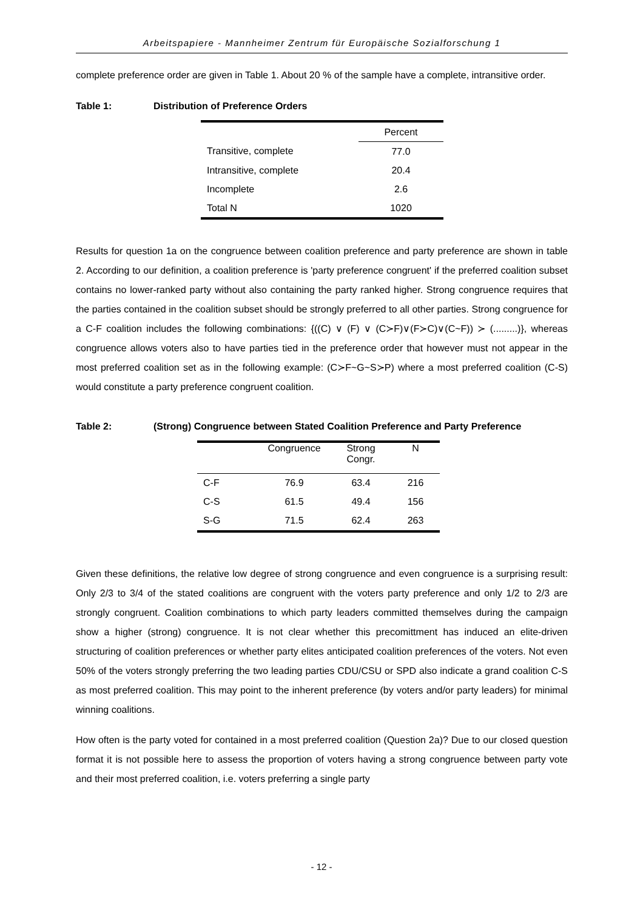Arbeitspapiere - Mannheimer Zentrum für Europäische Sozialforschung 1
complete preference order are given in Table 1. About 20 % of the sample have a complete, intransitive order.
Table 1: Distribution of Preference Orders
| | Percent |
| --- | --- |
| Transitive, complete | 77.0 |
| Intransitive, complete | 20.4 |
| Incomplete | 2.6 |
| Total N | 1020 |
Results for question 1a on the congruence between coalition preference and party preference are shown in table 2. According to our definition, a coalition preference is 'party preference congruent' if the preferred coalition subset contains no lower-ranked party without also containing the party ranked higher. Strong congruence requires that the parties contained in the coalition subset should be strongly preferred to all other parties. Strong congruence for a C-F coalition includes the following combinations: {((C) ∨ (F) ∨ (C≻F)∨(F≻C)∨(C~F)) ≻ (.........)}, whereas congruence allows voters also to have parties tied in the preference order that however must not appear in the most preferred coalition set as in the following example: (C≻F~G~S≻P) where a most preferred coalition (C-S) would constitute a party preference congruent coalition.
Table 2: (Strong) Congruence between Stated Coalition Preference and Party Preference
| | Congruence | Strong Congr. | N |
| --- | --- | --- | --- |
| C-F | 76.9 | 63.4 | 216 |
| C-S | 61.5 | 49.4 | 156 |
| S-G | 71.5 | 62.4 | 263 |
Given these definitions, the relative low degree of strong congruence and even congruence is a surprising result: Only 2/3 to 3/4 of the stated coalitions are congruent with the voters party preference and only 1/2 to 2/3 are strongly congruent. Coalition combinations to which party leaders committed themselves during the campaign show a higher (strong) congruence. It is not clear whether this precomittment has induced an elite-driven structuring of coalition preferences or whether party elites anticipated coalition preferences of the voters. Not even 50% of the voters strongly preferring the two leading parties CDU/CSU or SPD also indicate a grand coalition C-S as most preferred coalition. This may point to the inherent preference (by voters and/or party leaders) for minimal winning coalitions.
How often is the party voted for contained in a most preferred coalition (Question 2a)? Due to our closed question format it is not possible here to assess the proportion of voters having a strong congruence between party vote and their most preferred coalition, i.e. voters preferring a single party
- 12 -